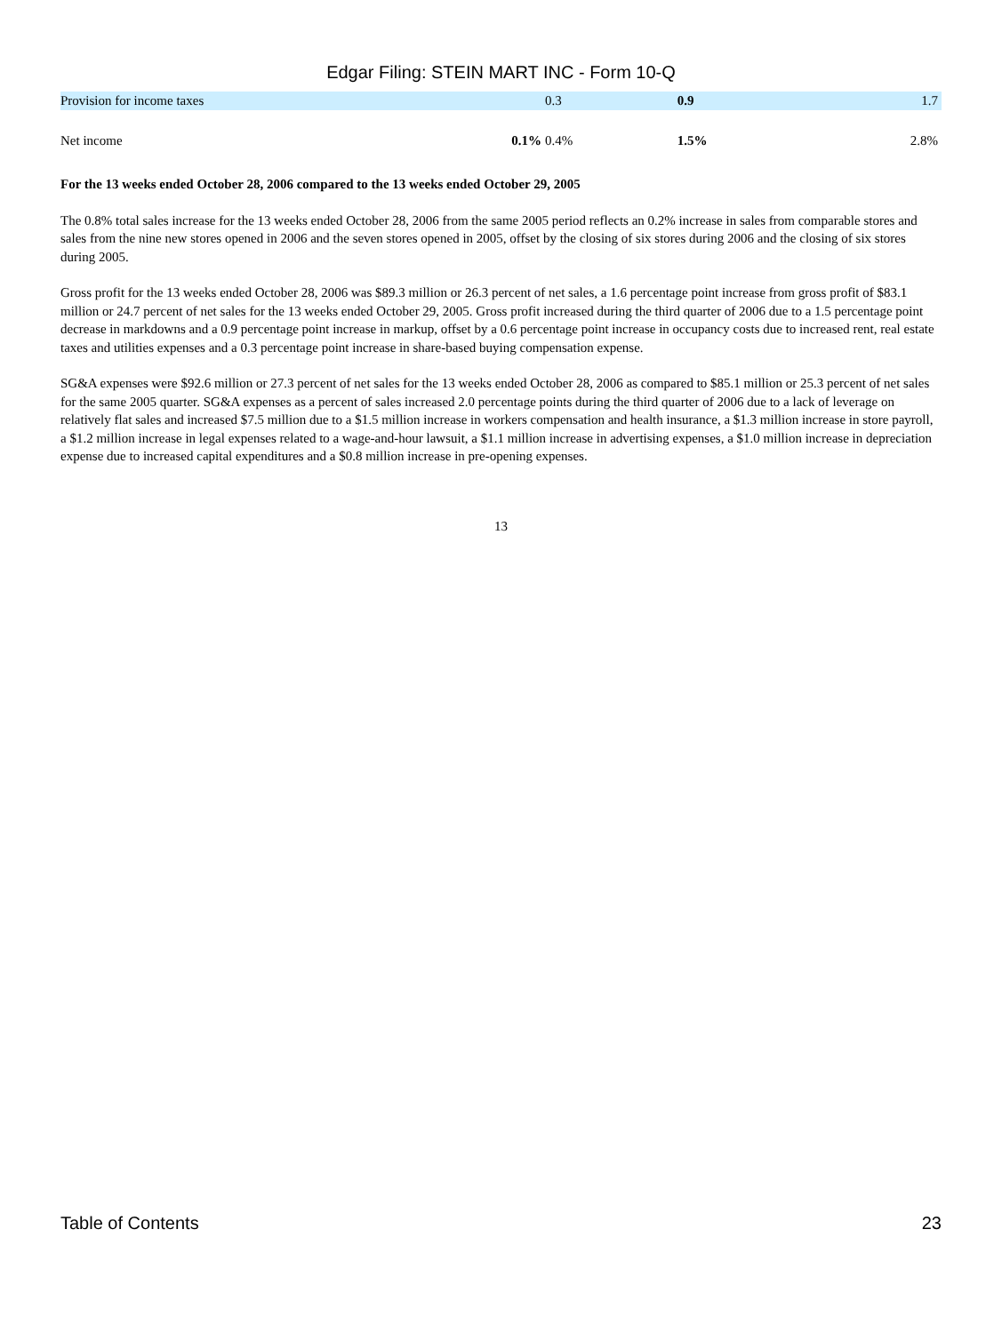Edgar Filing: STEIN MART INC - Form 10-Q
| Provision for income taxes | | 0.3 | 0.9 | 1.7 |
| Net income | 0.1% | 0.4% | 1.5% | 2.8% |
For the 13 weeks ended October 28, 2006 compared to the 13 weeks ended October 29, 2005
The 0.8% total sales increase for the 13 weeks ended October 28, 2006 from the same 2005 period reflects an 0.2% increase in sales from comparable stores and sales from the nine new stores opened in 2006 and the seven stores opened in 2005, offset by the closing of six stores during 2006 and the closing of six stores during 2005.
Gross profit for the 13 weeks ended October 28, 2006 was $89.3 million or 26.3 percent of net sales, a 1.6 percentage point increase from gross profit of $83.1 million or 24.7 percent of net sales for the 13 weeks ended October 29, 2005. Gross profit increased during the third quarter of 2006 due to a 1.5 percentage point decrease in markdowns and a 0.9 percentage point increase in markup, offset by a 0.6 percentage point increase in occupancy costs due to increased rent, real estate taxes and utilities expenses and a 0.3 percentage point increase in share-based buying compensation expense.
SG&A expenses were $92.6 million or 27.3 percent of net sales for the 13 weeks ended October 28, 2006 as compared to $85.1 million or 25.3 percent of net sales for the same 2005 quarter. SG&A expenses as a percent of sales increased 2.0 percentage points during the third quarter of 2006 due to a lack of leverage on relatively flat sales and increased $7.5 million due to a $1.5 million increase in workers compensation and health insurance, a $1.3 million increase in store payroll, a $1.2 million increase in legal expenses related to a wage-and-hour lawsuit, a $1.1 million increase in advertising expenses, a $1.0 million increase in depreciation expense due to increased capital expenditures and a $0.8 million increase in pre-opening expenses.
13
Table of Contents 23